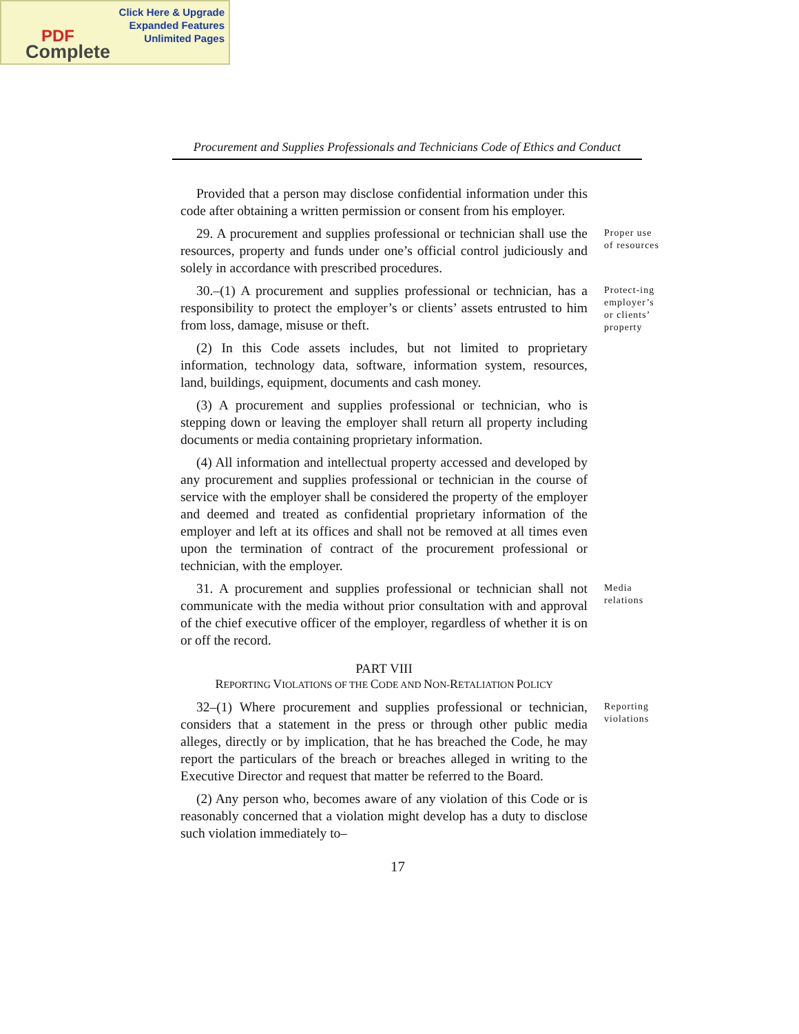Click Here & Upgrade
Expanded Features
Unlimited Pages
PDF
Complete
Procurement and Supplies Professionals and Technicians Code of Ethics and Conduct
Provided that a person may disclose confidential information under this code after obtaining a written permission or consent from his employer.
29. A procurement and supplies professional or technician shall use the resources, property and funds under one’s official control judiciously and solely in accordance with prescribed procedures.
Proper use of resources
30.–(1) A procurement and supplies professional or technician, has a responsibility to protect the employer’s or clients’ assets entrusted to him from loss, damage, misuse or theft.
Protect-ing employer’s or clients’ property
(2) In this Code assets includes, but not limited to proprietary information, technology data, software, information system, resources, land, buildings, equipment, documents and cash money.
(3) A procurement and supplies professional or technician, who is stepping down or leaving the employer shall return all property including documents or media containing proprietary information.
(4) All information and intellectual property accessed and developed by any procurement and supplies professional or technician in the course of service with the employer shall be considered the property of the employer and deemed and treated as confidential proprietary information of the employer and left at its offices and shall not be removed at all times even upon the termination of contract of the procurement professional or technician, with the employer.
31. A procurement and supplies professional or technician shall not communicate with the media without prior consultation with and approval of the chief executive officer of the employer, regardless of whether it is on or off the record.
Media relations
PART VIII
REPORTING VIOLATIONS OF THE CODE AND NON-RETALIATION POLICY
32–(1) Where procurement and supplies professional or technician, considers that a statement in the press or through other public media alleges, directly or by implication, that he has breached the Code, he may report the particulars of the breach or breaches alleged in writing to the Executive Director and request that matter be referred to the Board.
Reporting violations
(2) Any person who, becomes aware of any violation of this Code or is reasonably concerned that a violation might develop has a duty to disclose such violation immediately to–
17